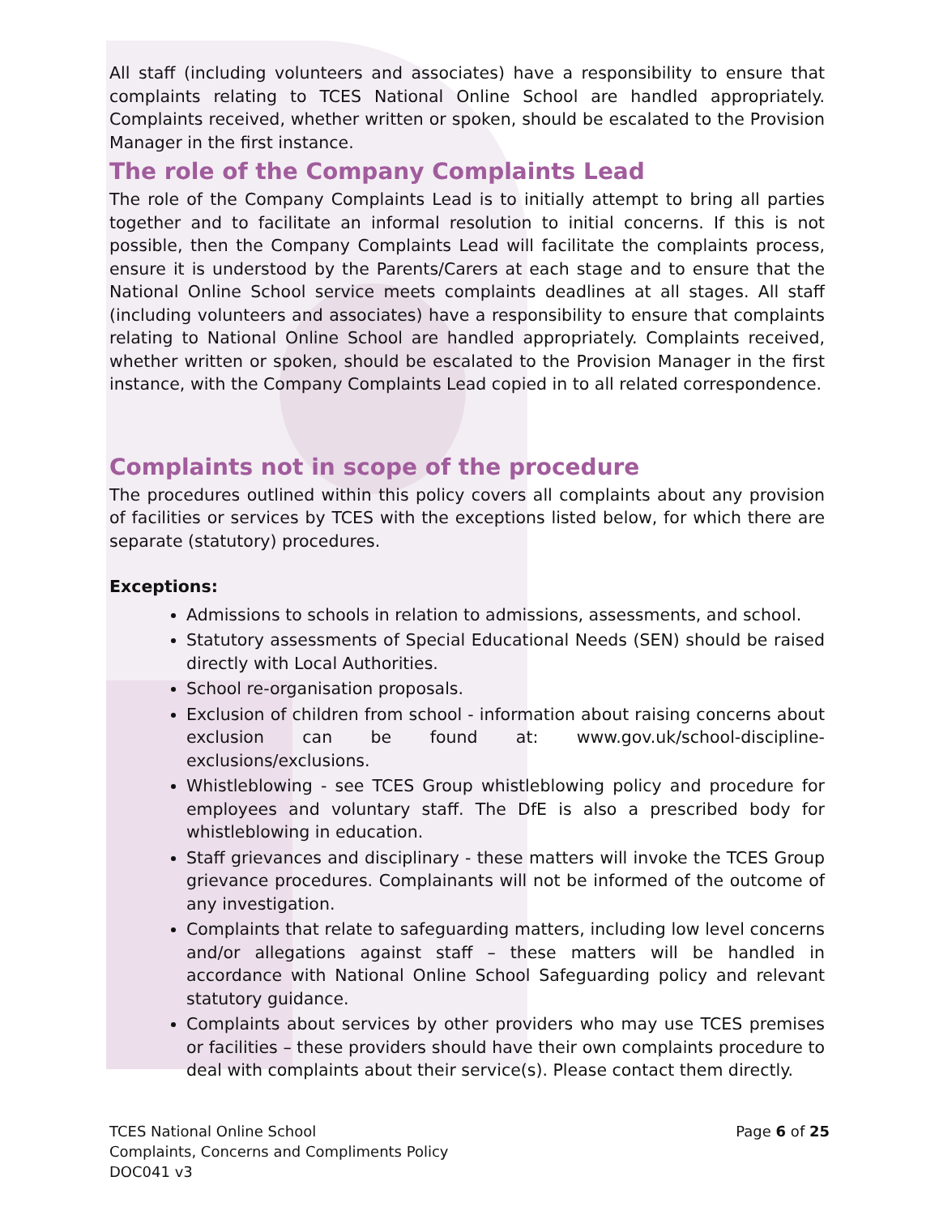All staff (including volunteers and associates) have a responsibility to ensure that complaints relating to TCES National Online School are handled appropriately. Complaints received, whether written or spoken, should be escalated to the Provision Manager in the first instance.
The role of the Company Complaints Lead
The role of the Company Complaints Lead is to initially attempt to bring all parties together and to facilitate an informal resolution to initial concerns. If this is not possible, then the Company Complaints Lead will facilitate the complaints process, ensure it is understood by the Parents/Carers at each stage and to ensure that the National Online School service meets complaints deadlines at all stages. All staff (including volunteers and associates) have a responsibility to ensure that complaints relating to National Online School are handled appropriately. Complaints received, whether written or spoken, should be escalated to the Provision Manager in the first instance, with the Company Complaints Lead copied in to all related correspondence.
Complaints not in scope of the procedure
The procedures outlined within this policy covers all complaints about any provision of facilities or services by TCES with the exceptions listed below, for which there are separate (statutory) procedures.
Exceptions:
Admissions to schools in relation to admissions, assessments, and school.
Statutory assessments of Special Educational Needs (SEN) should be raised directly with Local Authorities.
School re-organisation proposals.
Exclusion of children from school - information about raising concerns about exclusion can be found at: www.gov.uk/school-discipline-exclusions/exclusions.
Whistleblowing - see TCES Group whistleblowing policy and procedure for employees and voluntary staff. The DfE is also a prescribed body for whistleblowing in education.
Staff grievances and disciplinary - these matters will invoke the TCES Group grievance procedures. Complainants will not be informed of the outcome of any investigation.
Complaints that relate to safeguarding matters, including low level concerns and/or allegations against staff – these matters will be handled in accordance with National Online School Safeguarding policy and relevant statutory guidance.
Complaints about services by other providers who may use TCES premises or facilities – these providers should have their own complaints procedure to deal with complaints about their service(s). Please contact them directly.
TCES National Online School
Complaints, Concerns and Compliments Policy
DOC041 v3
Page 6 of 25